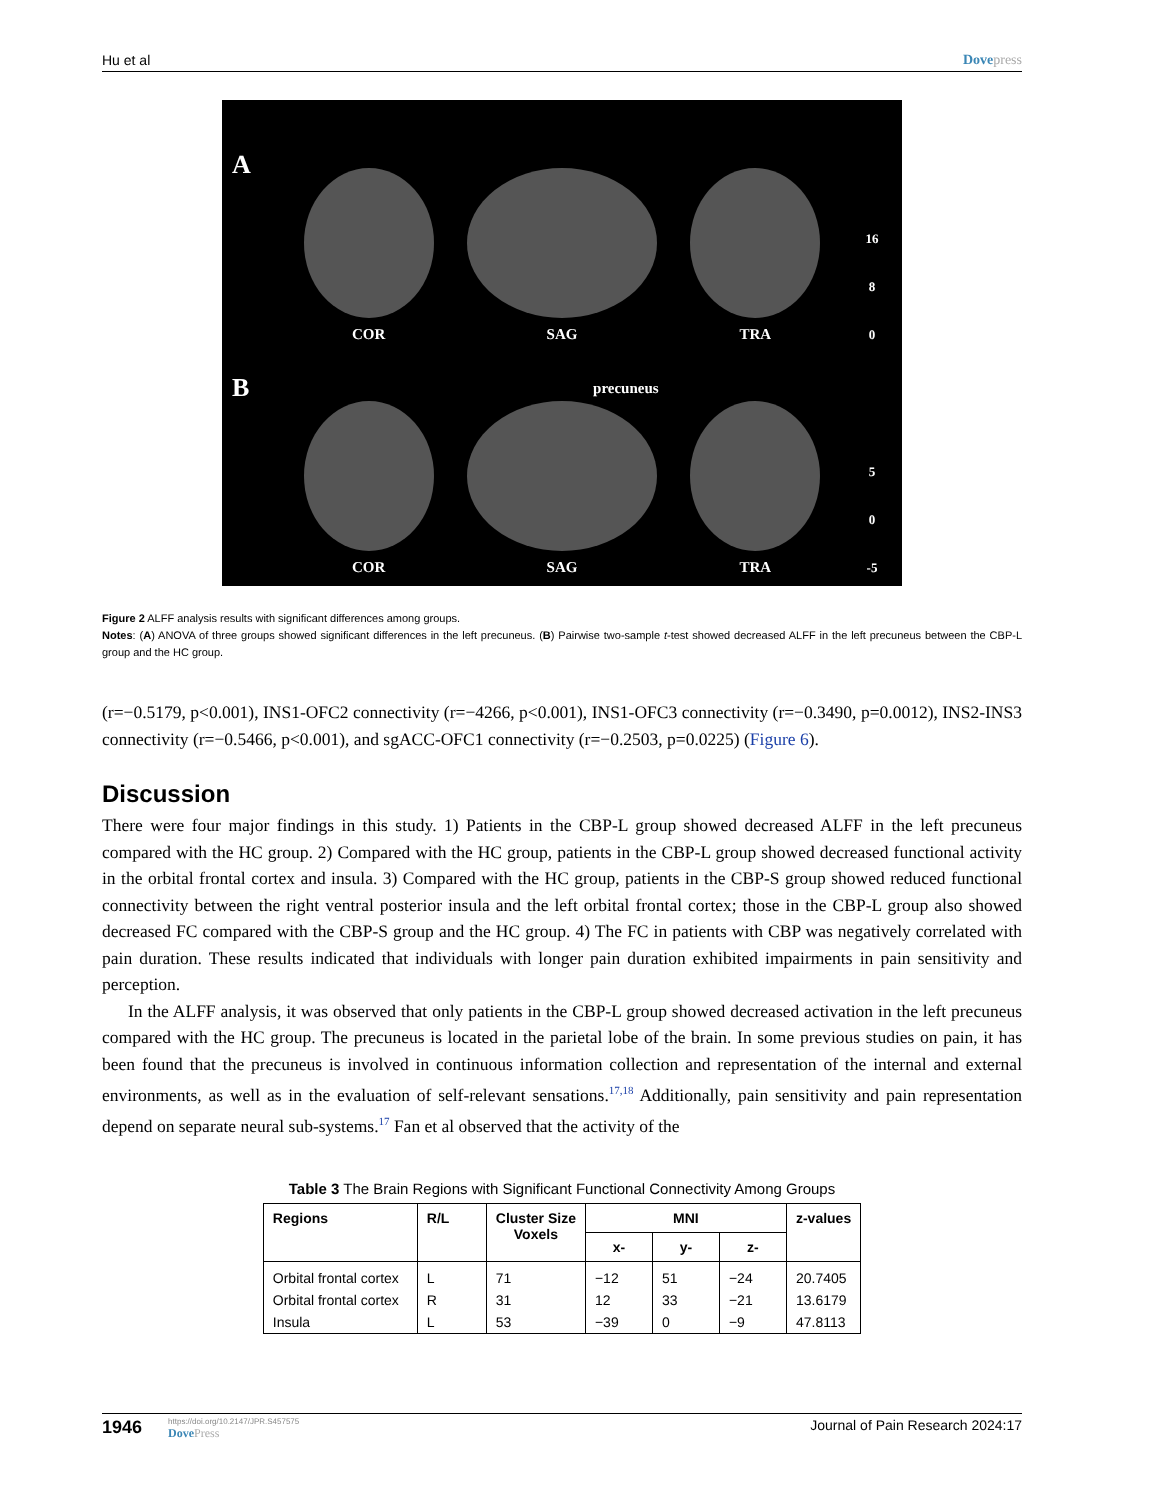Hu et al Dovepress
A
COR
SAG
TRA
16
8
0
B
COR
precuneus
SAG
TRA
5
0
-5
Figure 2 ALFF analysis results with significant differences among groups.
Notes: (A) ANOVA of three groups showed significant differences in the left precuneus. (B) Pairwise two-sample t-test showed decreased ALFF in the left precuneus between the CBP-L group and the HC group.
(r=−0.5179, p<0.001), INS1-OFC2 connectivity (r=−4266, p<0.001), INS1-OFC3 connectivity (r=−0.3490, p=0.0012), INS2-INS3 connectivity (r=−0.5466, p<0.001), and sgACC-OFC1 connectivity (r=−0.2503, p=0.0225) (Figure 6).
Discussion
There were four major findings in this study. 1) Patients in the CBP-L group showed decreased ALFF in the left precuneus compared with the HC group. 2) Compared with the HC group, patients in the CBP-L group showed decreased functional activity in the orbital frontal cortex and insula. 3) Compared with the HC group, patients in the CBP-S group showed reduced functional connectivity between the right ventral posterior insula and the left orbital frontal cortex; those in the CBP-L group also showed decreased FC compared with the CBP-S group and the HC group. 4) The FC in patients with CBP was negatively correlated with pain duration. These results indicated that individuals with longer pain duration exhibited impairments in pain sensitivity and perception.
In the ALFF analysis, it was observed that only patients in the CBP-L group showed decreased activation in the left precuneus compared with the HC group. The precuneus is located in the parietal lobe of the brain. In some previous studies on pain, it has been found that the precuneus is involved in continuous information collection and representation of the internal and external environments, as well as in the evaluation of self-relevant sensations.<sup>17,18</sup> Additionally, pain sensitivity and pain representation depend on separate neural sub-systems.<sup>17</sup> Fan et al observed that the activity of the
Table 3 The Brain Regions with Significant Functional Connectivity Among Groups
| Regions | R/L | Cluster Size Voxels | MNI | | | z-values |
| --- | --- | --- | --- | --- | --- | --- |
| | | | x- | y- | z- | |
| Orbital frontal cortex | L | 71 | −12 | 51 | −24 | 20.7405 |
| Orbital frontal cortex | R | 31 | 12 | 33 | −21 | 13.6179 |
| Insula | L | 53 | −39 | 0 | −9 | 47.8113 |
1946
https://doi.org/10.2147/JPR.S457575
DovePress
Journal of Pain Research 2024:17